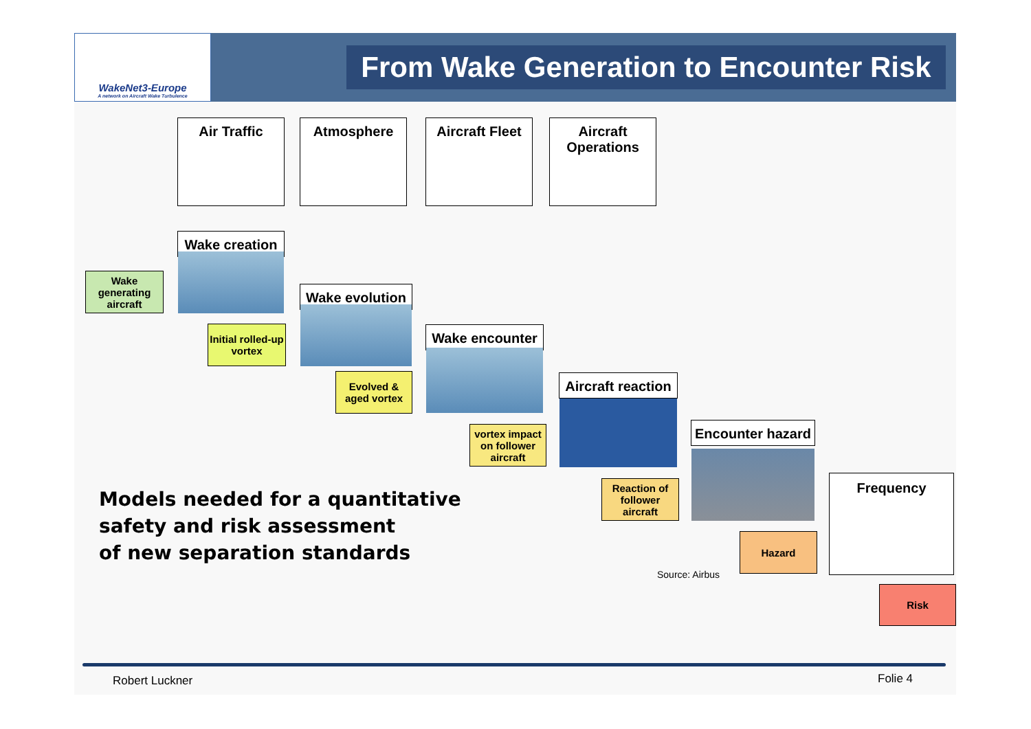WakeNet3-Europe
A network on Aircraft Wake Turbulence
From Wake Generation to Encounter Risk
Air Traffic Atmosphere
Aircraft Fleet
Aircraft Operations
Wake creation
Wake generating aircraft
Initial rolled-up vortex
Wake evolution
Evolved & aged vortex
Wake encounter
vortex impact on follower aircraft
Aircraft reaction
Reaction of follower aircraft
Encounter hazard
Hazard
Frequency
Risk
Models needed for a quantitative
safety and risk assessment
of new separation standards
Source: Airbus
Robert Luckner Folie 4